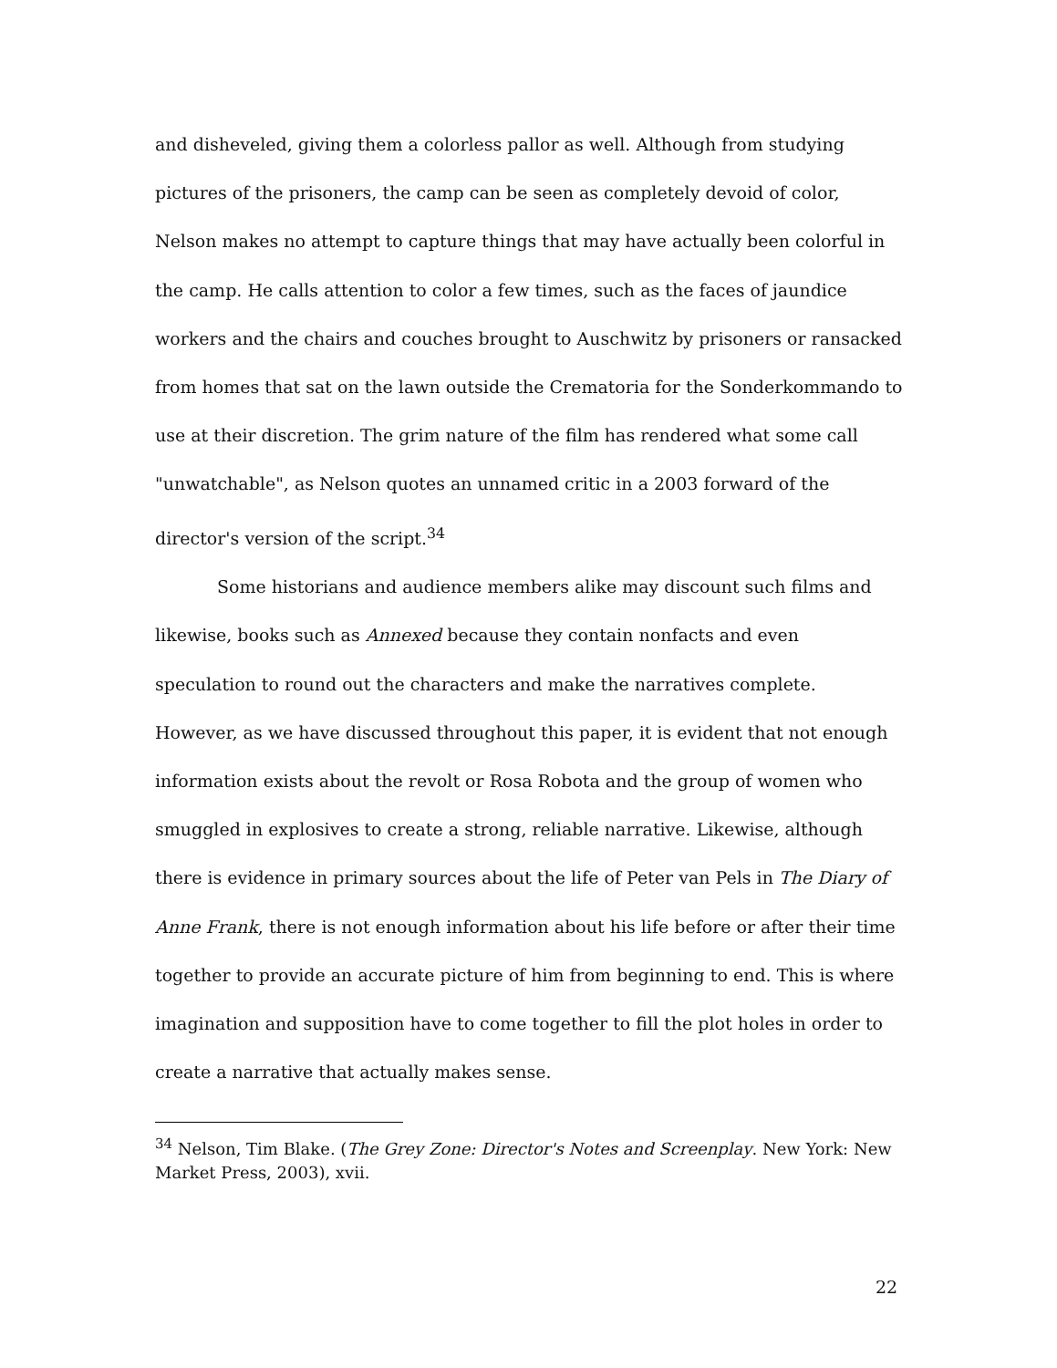and disheveled, giving them a colorless pallor as well. Although from studying pictures of the prisoners, the camp can be seen as completely devoid of color, Nelson makes no attempt to capture things that may have actually been colorful in the camp. He calls attention to color a few times, such as the faces of jaundice workers and the chairs and couches brought to Auschwitz by prisoners or ransacked from homes that sat on the lawn outside the Crematoria for the Sonderkommando to use at their discretion. The grim nature of the film has rendered what some call "unwatchable", as Nelson quotes an unnamed critic in a 2003 forward of the director's version of the script.<sup>34</sup>
Some historians and audience members alike may discount such films and likewise, books such as Annexed because they contain nonfacts and even speculation to round out the characters and make the narratives complete. However, as we have discussed throughout this paper, it is evident that not enough information exists about the revolt or Rosa Robota and the group of women who smuggled in explosives to create a strong, reliable narrative. Likewise, although there is evidence in primary sources about the life of Peter van Pels in The Diary of Anne Frank, there is not enough information about his life before or after their time together to provide an accurate picture of him from beginning to end. This is where imagination and supposition have to come together to fill the plot holes in order to create a narrative that actually makes sense.
<sup>34</sup> Nelson, Tim Blake. (The Grey Zone: Director's Notes and Screenplay. New York: New Market Press, 2003), xvii.
22